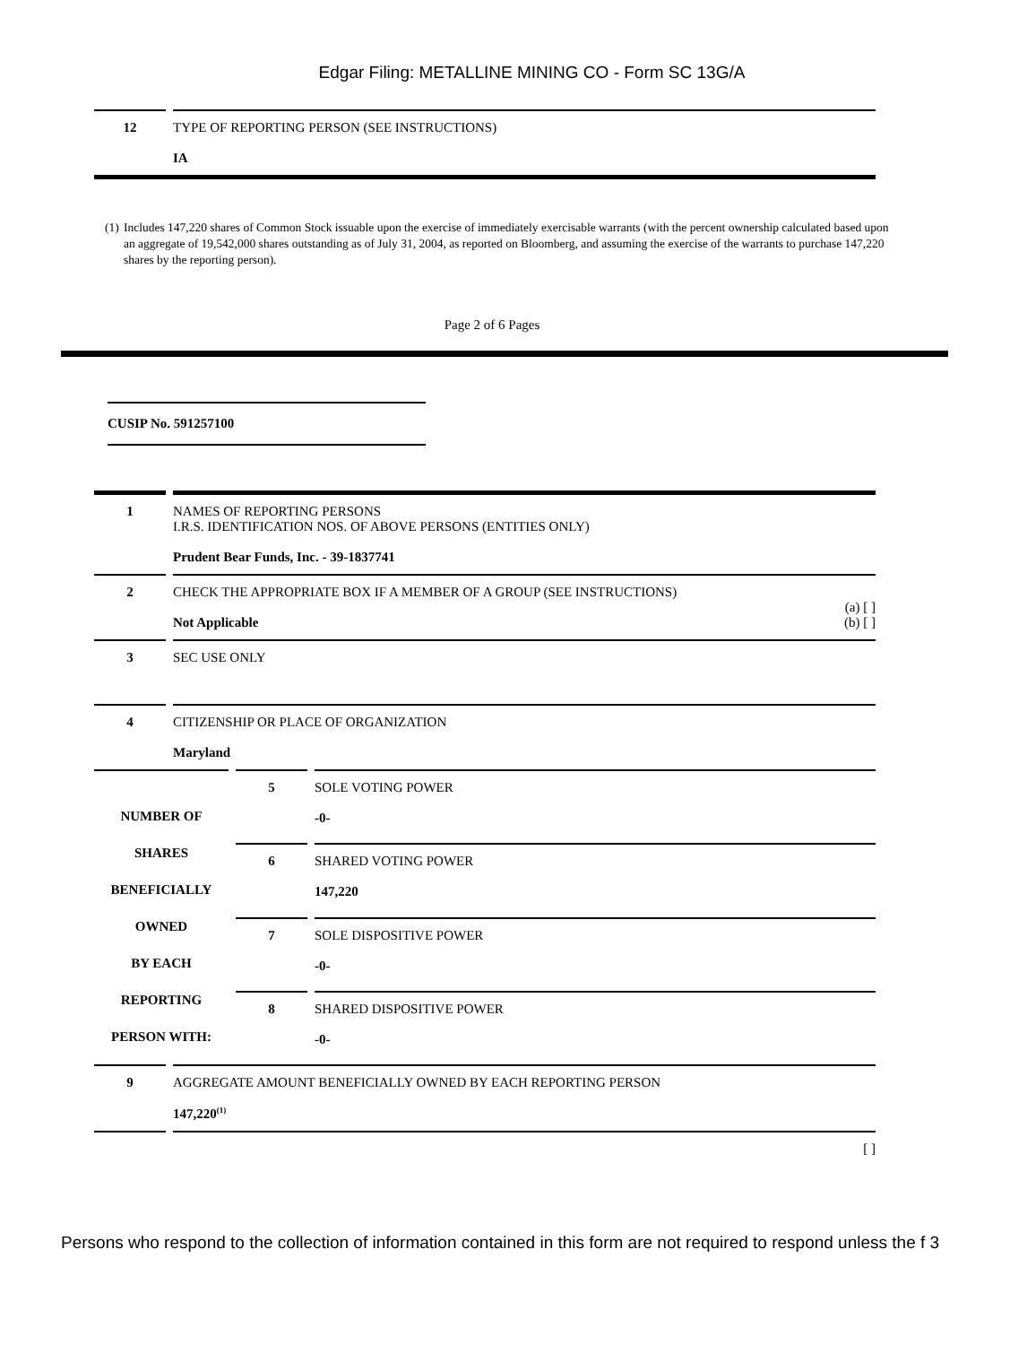Edgar Filing: METALLINE MINING CO - Form SC 13G/A
| 12 | TYPE OF REPORTING PERSON (SEE INSTRUCTIONS) IA |
(1) Includes 147,220 shares of Common Stock issuable upon the exercise of immediately exercisable warrants (with the percent ownership calculated based upon an aggregate of 19,542,000 shares outstanding as of July 31, 2004, as reported on Bloomberg, and assuming the exercise of the warrants to purchase 147,220 shares by the reporting person).
Page 2 of 6 Pages
CUSIP No. 591257100
| 1 | NAMES OF REPORTING PERSONS I.R.S. IDENTIFICATION NOS. OF ABOVE PERSONS (ENTITIES ONLY) Prudent Bear Funds, Inc. - 39-1837741 |
| 2 | CHECK THE APPROPRIATE BOX IF A MEMBER OF A GROUP (SEE INSTRUCTIONS) (a) [ ] Not Applicable (b) [ ] |
| 3 | SEC USE ONLY |
| 4 | CITIZENSHIP OR PLACE OF ORGANIZATION Maryland |
| NUMBER OF SHARES BENEFICIALLY OWNED BY EACH REPORTING PERSON WITH: | 5 | SOLE VOTING POWER -0- |
| | 6 | SHARED VOTING POWER 147,220 |
| | 7 | SOLE DISPOSITIVE POWER -0- |
| | 8 | SHARED DISPOSITIVE POWER -0- |
| 9 | AGGREGATE AMOUNT BENEFICIALLY OWNED BY EACH REPORTING PERSON 147,220<sup>(1)</sup> |
| | [ ] |
Persons who respond to the collection of information contained in this form are not required to respond unless the f 3